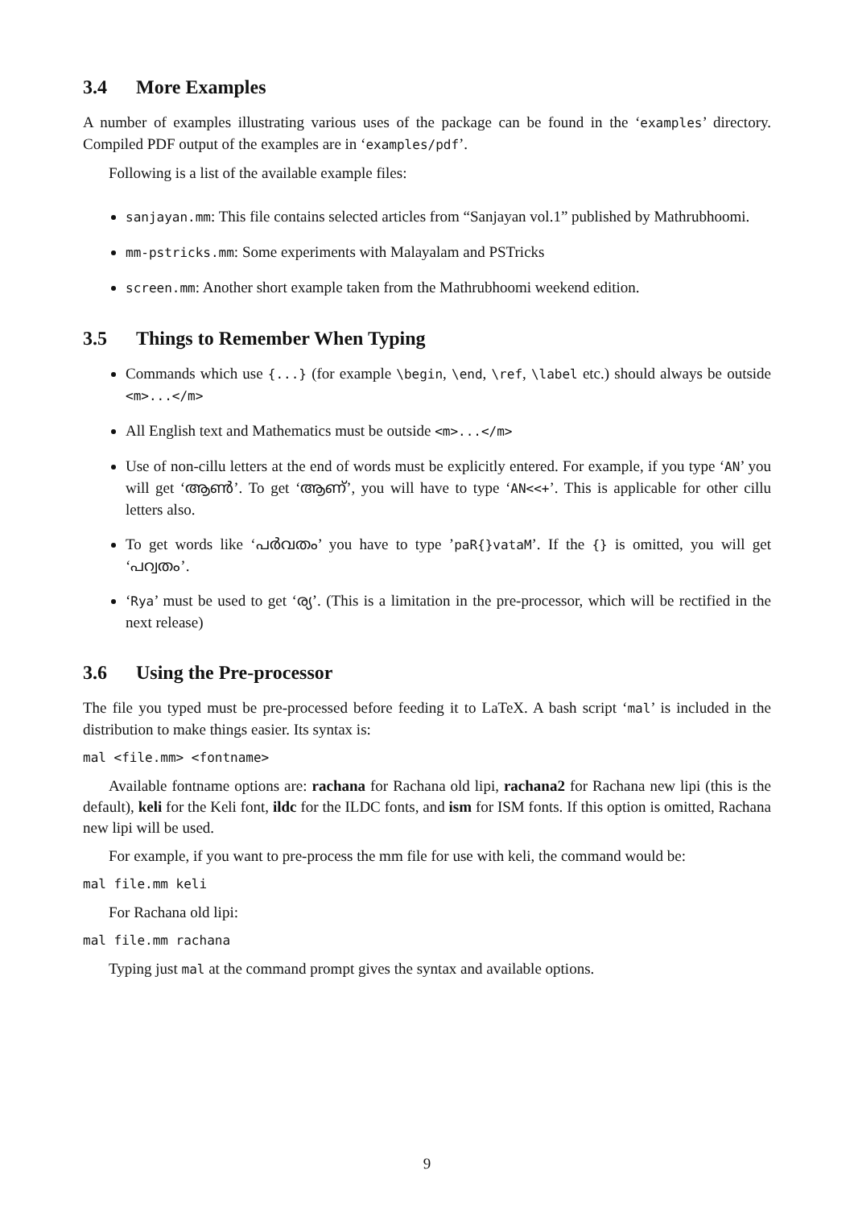3.4 More Examples
A number of examples illustrating various uses of the package can be found in the ‘examples’ directory. Compiled PDF output of the examples are in ‘examples/pdf’.
Following is a list of the available example files:
sanjayan.mm: This file contains selected articles from “Sanjayan vol.1” published by Mathrubhoomi.
mm-pstricks.mm: Some experiments with Malayalam and PSTricks
screen.mm: Another short example taken from the Mathrubhoomi weekend edition.
3.5 Things to Remember When Typing
Commands which use {...} (for example \begin, \end, \ref, \label etc.) should always be outside <m>...</m>
All English text and Mathematics must be outside <m>...</m>
Use of non-cillu letters at the end of words must be explicitly entered. For example, if you type ‘AN’ you will get ‘ആൺ’. To get ‘ആണ്’, you will have to type ‘AN<<+’. This is applicable for other cillu letters also.
To get words like ‘പർവതം’ you have to type ’paR{}vataM’. If the {} is omitted, you will get ‘പറ്വതം’.
‘Rya’ must be used to get ‘ര്യ’. (This is a limitation in the pre-processor, which will be rectified in the next release)
3.6 Using the Pre-processor
The file you typed must be pre-processed before feeding it to LaTeX. A bash script ‘mal’ is included in the distribution to make things easier. Its syntax is:
mal <file.mm> <fontname>
Available fontname options are: rachana for Rachana old lipi, rachana2 for Rachana new lipi (this is the default), keli for the Keli font, ildc for the ILDC fonts, and ism for ISM fonts. If this option is omitted, Rachana new lipi will be used.
For example, if you want to pre-process the mm file for use with keli, the command would be:
mal file.mm keli
For Rachana old lipi:
mal file.mm rachana
Typing just mal at the command prompt gives the syntax and available options.
9